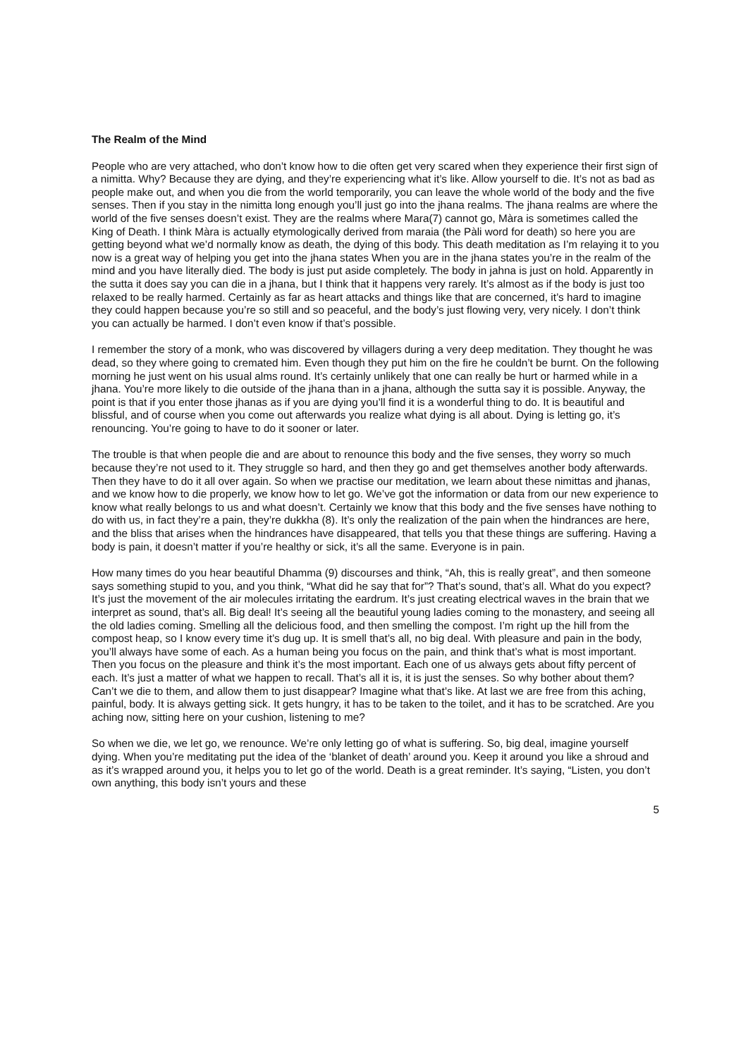The Realm of the Mind
People who are very attached, who don’t know how to die often get very scared when they experience their first sign of a nimitta. Why? Because they are dying, and they’re experiencing what it’s like. Allow yourself to die. It’s not as bad as people make out, and when you die from the world temporarily, you can leave the whole world of the body and the five senses. Then if you stay in the nimitta long enough you’ll just go into the jhana realms. The jhana realms are where the world of the five senses doesn’t exist. They are the realms where Mara(7) cannot go, Màra is sometimes called the King of Death. I think Màra is actually etymologically derived from maraia (the Pàli word for death) so here you are getting beyond what we’d normally know as death, the dying of this body. This death meditation as I’m relaying it to you now is a great way of helping you get into the jhana states When you are in the jhana states you’re in the realm of the mind and you have literally died. The body is just put aside completely. The body in jahna is just on hold. Apparently in the sutta it does say you can die in a jhana, but I think that it happens very rarely. It’s almost as if the body is just too relaxed to be really harmed. Certainly as far as heart attacks and things like that are concerned, it’s hard to imagine they could happen because you’re so still and so peaceful, and the body’s just flowing very, very nicely. I don’t think you can actually be harmed. I don’t even know if that’s possible.
I remember the story of a monk, who was discovered by villagers during a very deep meditation. They thought he was dead, so they where going to cremated him. Even though they put him on the fire he couldn’t be burnt. On the following morning he just went on his usual alms round. It’s certainly unlikely that one can really be hurt or harmed while in a jhana. You’re more likely to die outside of the jhana than in a jhana, although the sutta say it is possible. Anyway, the point is that if you enter those jhanas as if you are dying you’ll find it is a wonderful thing to do. It is beautiful and blissful, and of course when you come out afterwards you realize what dying is all about. Dying is letting go, it’s renouncing. You’re going to have to do it sooner or later.
The trouble is that when people die and are about to renounce this body and the five senses, they worry so much because they’re not used to it. They struggle so hard, and then they go and get themselves another body afterwards. Then they have to do it all over again. So when we practise our meditation, we learn about these nimittas and jhanas, and we know how to die properly, we know how to let go. We’ve got the information or data from our new experience to know what really belongs to us and what doesn’t. Certainly we know that this body and the five senses have nothing to do with us, in fact they’re a pain, they’re dukkha (8). It’s only the realization of the pain when the hindrances are here, and the bliss that arises when the hindrances have disappeared, that tells you that these things are suffering. Having a body is pain, it doesn’t matter if you’re healthy or sick, it’s all the same. Everyone is in pain.
How many times do you hear beautiful Dhamma (9) discourses and think, “Ah, this is really great”, and then someone says something stupid to you, and you think, “What did he say that for”? That’s sound, that’s all. What do you expect? It’s just the movement of the air molecules irritating the eardrum. It’s just creating electrical waves in the brain that we interpret as sound, that’s all. Big deal! It’s seeing all the beautiful young ladies coming to the monastery, and seeing all the old ladies coming. Smelling all the delicious food, and then smelling the compost. I’m right up the hill from the compost heap, so I know every time it’s dug up. It is smell that’s all, no big deal. With pleasure and pain in the body, you’ll always have some of each. As a human being you focus on the pain, and think that’s what is most important. Then you focus on the pleasure and think it’s the most important. Each one of us always gets about fifty percent of each. It’s just a matter of what we happen to recall. That’s all it is, it is just the senses. So why bother about them? Can’t we die to them, and allow them to just disappear? Imagine what that’s like. At last we are free from this aching, painful, body. It is always getting sick. It gets hungry, it has to be taken to the toilet, and it has to be scratched. Are you aching now, sitting here on your cushion, listening to me?
So when we die, we let go, we renounce. We’re only letting go of what is suffering. So, big deal, imagine yourself dying. When you’re meditating put the idea of the ‘blanket of death’ around you. Keep it around you like a shroud and as it’s wrapped around you, it helps you to let go of the world. Death is a great reminder. It’s saying, “Listen, you don’t own anything, this body isn’t yours and these
5